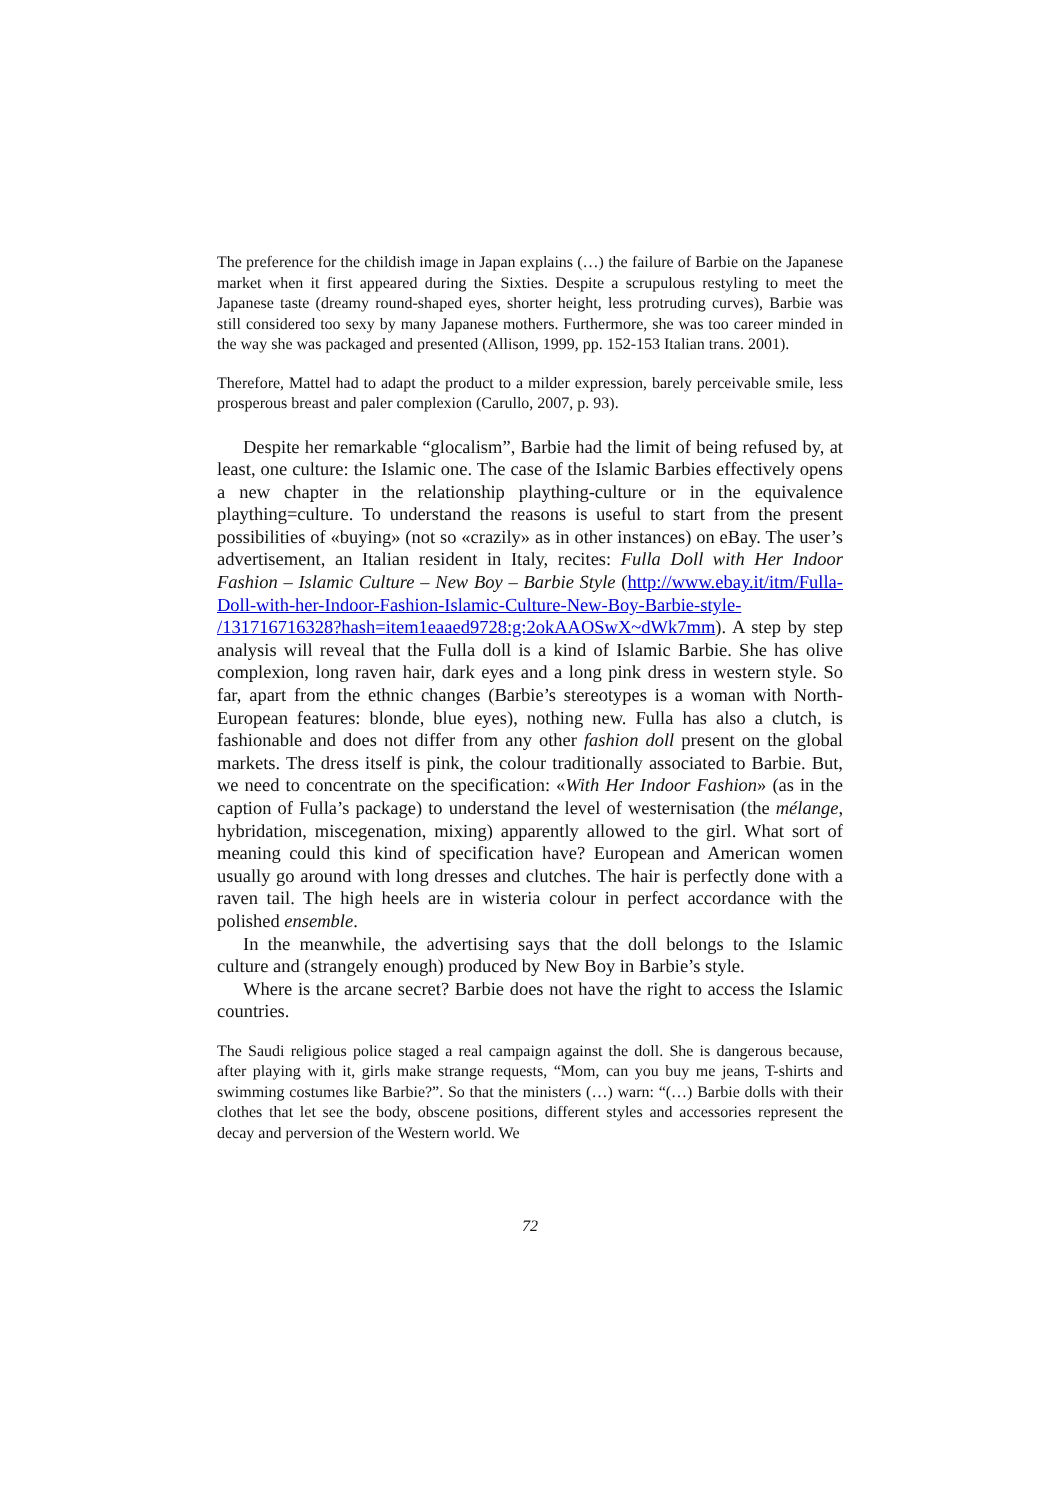The preference for the childish image in Japan explains (…) the failure of Barbie on the Japanese market when it first appeared during the Sixties. Despite a scrupulous restyling to meet the Japanese taste (dreamy round-shaped eyes, shorter height, less protruding curves), Barbie was still considered too sexy by many Japanese mothers. Furthermore, she was too career minded in the way she was packaged and presented (Allison, 1999, pp. 152-153 Italian trans. 2001).
Therefore, Mattel had to adapt the product to a milder expression, barely perceivable smile, less prosperous breast and paler complexion (Carullo, 2007, p. 93).
Despite her remarkable “glocalism”, Barbie had the limit of being refused by, at least, one culture: the Islamic one. The case of the Islamic Barbies effectively opens a new chapter in the relationship plaything-culture or in the equivalence plaything=culture. To understand the reasons is useful to start from the present possibilities of «buying» (not so «crazily» as in other instances) on eBay. The user’s advertisement, an Italian resident in Italy, recites: Fulla Doll with Her Indoor Fashion – Islamic Culture – New Boy – Barbie Style (http://www.ebay.it/itm/Fulla-Doll-with-her-Indoor-Fashion-Islamic-Culture-New-Boy-Barbie-style-
/131716716328?hash=item1eaaed9728:g:2okAAOSwX~dWk7mm). A step by step analysis will reveal that the Fulla doll is a kind of Islamic Barbie. She has olive complexion, long raven hair, dark eyes and a long pink dress in western style. So far, apart from the ethnic changes (Barbie’s stereotypes is a woman with North-European features: blonde, blue eyes), nothing new. Fulla has also a clutch, is fashionable and does not differ from any other fashion doll present on the global markets. The dress itself is pink, the colour traditionally associated to Barbie. But, we need to concentrate on the specification: «With Her Indoor Fashion» (as in the caption of Fulla’s package) to understand the level of westernisation (the mélange, hybridation, miscegenation, mixing) apparently allowed to the girl. What sort of meaning could this kind of specification have? European and American women usually go around with long dresses and clutches. The hair is perfectly done with a raven tail. The high heels are in wisteria colour in perfect accordance with the polished ensemble.
In the meanwhile, the advertising says that the doll belongs to the Islamic culture and (strangely enough) produced by New Boy in Barbie’s style.
Where is the arcane secret? Barbie does not have the right to access the Islamic countries.
The Saudi religious police staged a real campaign against the doll. She is dangerous because, after playing with it, girls make strange requests, “Mom, can you buy me jeans, T-shirts and swimming costumes like Barbie?”. So that the ministers (…) warn: “(…) Barbie dolls with their clothes that let see the body, obscene positions, different styles and accessories represent the decay and perversion of the Western world. We
72